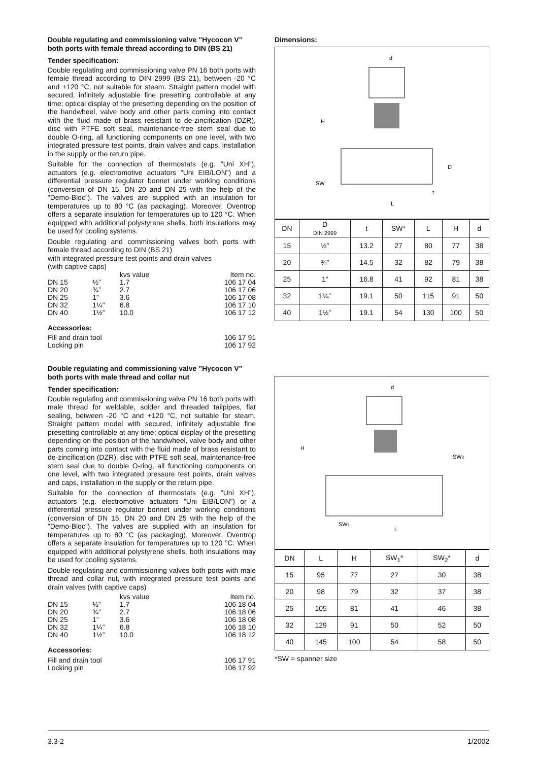Double regulating and commissioning valve ”Hycocon V” both ports with female thread according to DIN (BS 21)
Tender specification:
Double regulating and commissioning valve PN 16 both ports with female thread according to DIN 2999 (BS 21), between -20 °C and +120 °C, not suitable for steam. Straight pattern model with secured, infinitely adjustable fine presetting controllable at any time; optical display of the presetting depending on the position of the handwheel, valve body and other parts coming into contact with the fluid made of brass resistant to de-zincification (DZR), disc with PTFE soft seal, maintenance-free stem seal due to double O-ring, all functioning components on one level, with two integrated pressure test points, drain valves and caps, installation in the supply or the return pipe.
Suitable for the connection of thermostats (e.g. ”Uni XH”), actuators (e.g. electromotive actuators ”Uni EIB/LON”) and a differential pressure regulator bonnet under working conditions (conversion of DN 15, DN 20 and DN 25 with the help of the ”Demo-Bloc”). The valves are supplied with an insulation for temperatures up to 80 °C (as packaging). Moreover, Oventrop offers a separate insulation for temperatures up to 120 °C. When equipped with additional polystyrene shells, both insulations may be used for cooling systems.
Double regulating and commissioning valves both ports with female thread according to DIN (BS 21)
with integrated pressure test points and drain valves
(with captive caps)
| | | kvs value | Item no. |
| DN 15 | ½” | 1.7 | 106 17 04 |
| DN 20 | ¾” | 2.7 | 106 17 06 |
| DN 25 | 1” | 3.6 | 106 17 08 |
| DN 32 | 1¼” | 6.8 | 106 17 10 |
| DN 40 | 1½” | 10.0 | 106 17 12 |
Accessories:
| Fill and drain tool | 106 17 91 |
| Locking pin | 106 17 92 |
Double regulating and commissioning valve ”Hycocon V” both ports with male thread and collar nut
Tender specification:
Double regulating and commissioning valve PN 16 both ports with male thread for weldable, solder and threaded tailpipes, flat sealing, between -20 °C and +120 °C, not suitable for steam. Straight pattern model with secured, infinitely adjustable fine presetting controllable at any time; optical display of the presetting depending on the position of the handwheel, valve body and other parts coming into contact with the fluid made of brass resistant to de-zincification (DZR), disc with PTFE soft seal, maintenance-free stem seal due to double O-ring, all functioning components on one level, with two integrated pressure test points, drain valves and caps, installation in the supply or the return pipe.
Suitable for the connection of thermostats (e.g. ”Uni XH”), actuators (e.g. electromotive actuators ”Uni EIB/LON”) or a differential pressure regulator bonnet under working conditions (conversion of DN 15, DN 20 and DN 25 with the help of the ”Demo-Bloc”). The valves are supplied with an insulation for temperatures up to 80 °C (as packaging). Moreover, Oventrop offers a separate insulation for temperatures up to 120 °C. When equipped with additional polystyrene shells, both insulations may be used for cooling systems.
Double regulating and commissioning valves both ports with male thread and collar nut, with integrated pressure test points and drain valves (with captive caps)
| | | kvs value | Item no. |
| DN 15 | ½” | 1.7 | 106 18 04 |
| DN 20 | ¾” | 2.7 | 106 18 06 |
| DN 25 | 1” | 3.6 | 106 18 08 |
| DN 32 | 1¼” | 6.8 | 106 18 10 |
| DN 40 | 1½” | 10.0 | 106 18 12 |
Accessories:
| Fill and drain tool | 106 17 91 |
| Locking pin | 106 17 92 |
Dimensions:
d
H
SW
D
t
L
| DN | D DIN 2999 | t | SW* | L | H | d |
| --- | --- | --- | --- | --- | --- | --- |
| 15 | ½” | 13.2 | 27 | 80 | 77 | 38 |
| 20 | ¾” | 14.5 | 32 | 82 | 79 | 38 |
| 25 | 1” | 16.8 | 41 | 92 | 81 | 38 |
| 32 | 1¼” | 19.1 | 50 | 115 | 91 | 50 |
| 40 | 1½” | 19.1 | 54 | 130 | 100 | 50 |
d
H
SW2
SW1
L
| DN | L | H | SW<sub>1</sub>* | SW<sub>2</sub>* | d |
| --- | --- | --- | --- | --- | --- |
| 15 | 95 | 77 | 27 | 30 | 38 |
| 20 | 98 | 79 | 32 | 37 | 38 |
| 25 | 105 | 81 | 41 | 46 | 38 |
| 32 | 129 | 91 | 50 | 52 | 50 |
| 40 | 145 | 100 | 54 | 58 | 50 |
*SW = spanner size
3.3-2 1/2002